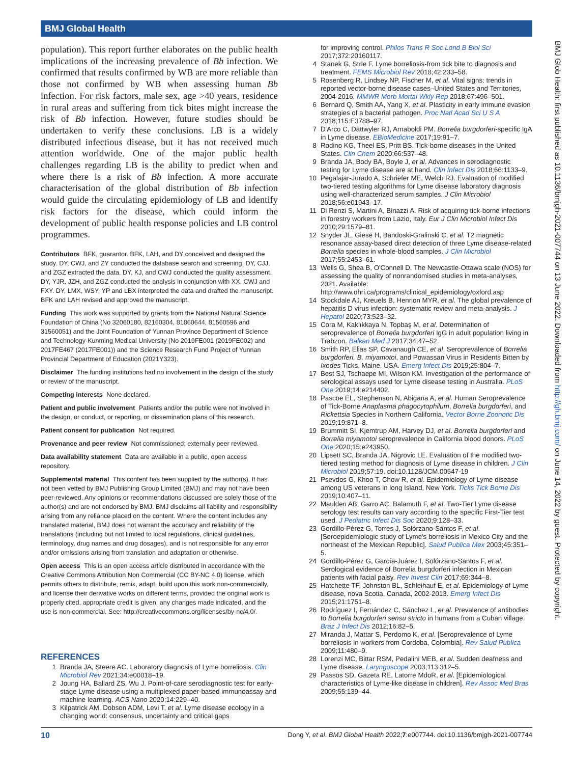BMJ Global Health
population). This report further elaborates on the public health implications of the increasing prevalence of Bb infection. We confirmed that results confirmed by WB are more reliable than those not confirmed by WB when assessing human Bb infection. For risk factors, male sex, age >40 years, residence in rural areas and suffering from tick bites might increase the risk of Bb infection. However, future studies should be undertaken to verify these conclusions. LB is a widely distributed infectious disease, but it has not received much attention worldwide. One of the major public health challenges regarding LB is the ability to predict when and where there is a risk of Bb infection. A more accurate characterisation of the global distribution of Bb infection would guide the circulating epidemiology of LB and identify risk factors for the disease, which could inform the development of public health response policies and LB control programmes.
Contributors BFK, guarantor. BFK, LAH, and DY conceived and designed the study. DY, CWJ, and ZY conducted the database search and screening. DY, CJJ, and ZGZ extracted the data. DY, KJ, and CWJ conducted the quality assessment. DY, YJR, JZH, and ZGZ conducted the analysis in conjunction with XX, CWJ and FXY. DY, LMX, WSY, YP and LBX interpreted the data and drafted the manuscript. BFK and LAH revised and approved the manuscript.
Funding This work was supported by grants from the National Natural Science Foundation of China (No 32060180, 82160304, 81860644, 81560596 and 31560051) and the Joint Foundation of Yunnan Province Department of Science and Technology-Kunming Medical University (No 2019FE001 (2019FE002) and 2017FE467 (2017FE001)) and the Science Research Fund Project of Yunnan Provincial Department of Education (2021Y323).
Disclaimer The funding institutions had no involvement in the design of the study or review of the manuscript.
Competing interests None declared.
Patient and public involvement Patients and/or the public were not involved in the design, or conduct, or reporting, or dissemination plans of this research.
Patient consent for publication Not required.
Provenance and peer review Not commissioned; externally peer reviewed.
Data availability statement Data are available in a public, open access repository.
Supplemental material This content has been supplied by the author(s). It has not been vetted by BMJ Publishing Group Limited (BMJ) and may not have been peer-reviewed. Any opinions or recommendations discussed are solely those of the author(s) and are not endorsed by BMJ. BMJ disclaims all liability and responsibility arising from any reliance placed on the content. Where the content includes any translated material, BMJ does not warrant the accuracy and reliability of the translations (including but not limited to local regulations, clinical guidelines, terminology, drug names and drug dosages), and is not responsible for any error and/or omissions arising from translation and adaptation or otherwise.
Open access This is an open access article distributed in accordance with the Creative Commons Attribution Non Commercial (CC BY-NC 4.0) license, which permits others to distribute, remix, adapt, build upon this work non-commercially, and license their derivative works on different terms, provided the original work is properly cited, appropriate credit is given, any changes made indicated, and the use is non-commercial. See: http://creativecommons.org/licenses/by-nc/4.0/.
REFERENCES
1 Branda JA, Steere AC. Laboratory diagnosis of Lyme borreliosis. Clin Microbiol Rev 2021;34:e00018–19.
2 Joung HA, Ballard ZS, Wu J. Point-of-care serodiagnostic test for early-stage Lyme disease using a multiplexed paper-based immunoassay and machine learning. ACS Nano 2020;14:229–40.
3 Kilpatrick AM, Dobson ADM, Levi T, et al. Lyme disease ecology in a changing world: consensus, uncertainty and critical gaps
for improving control. Philos Trans R Soc Lond B Biol Sci 2017;372:20160117.
4 Stanek G, Strle F. Lyme borreliosis-from tick bite to diagnosis and treatment. FEMS Microbiol Rev 2018;42:233–58.
5 Rosenberg R, Lindsey NP, Fischer M, et al. Vital signs: trends in reported vector-borne disease cases–United States and Territories, 2004-2016. MMWR Morb Mortal Wkly Rep 2018;67:496–501.
6 Bernard Q, Smith AA, Yang X, et al. Plasticity in early immune evasion strategies of a bacterial pathogen. Proc Natl Acad Sci U S A 2018;115:E3788–97.
7 D'Arco C, Dattwyler RJ, Arnaboldi PM. Borrelia burgdorferi-specific IgA in Lyme disease. EBioMedicine 2017;19:91–7.
8 Rodino KG, Theel ES, Pritt BS. Tick-borne diseases in the United States. Clin Chem 2020;66:537–48.
9 Branda JA, Body BA, Boyle J, et al. Advances in serodiagnostic testing for Lyme disease are at hand. Clin Infect Dis 2018;66:1133–9.
10 Pegalajar-Jurado A, Schriefer ME, Welch RJ. Evaluation of modified two-tiered testing algorithms for Lyme disease laboratory diagnosis using well-characterized serum samples. J Clin Microbiol 2018;56:e01943–17.
11 Di Renzi S, Martini A, Binazzi A. Risk of acquiring tick-borne infections in forestry workers from Lazio, Italy. Eur J Clin Microbiol Infect Dis 2010;29:1579–81.
12 Snyder JL, Giese H, Bandoski-Gralinski C, et al. T2 magnetic resonance assay-based direct detection of three Lyme disease-related Borrelia species in whole-blood samples. J Clin Microbiol 2017;55:2453–61.
13 Wells G, Shea B, O'Connell D. The Newcastle-Ottawa scale (NOS) for assessing the quality of nonrandomised studies in meta-analyses, 2021. Available: http://www.ohri.ca/programs/clinical_epidemiology/oxford.asp
14 Stockdale AJ, Kreuels B, Henrion MYR, et al. The global prevalence of hepatitis D virus infection: systematic review and meta-analysis. J Hepatol 2020;73:523–32.
15 Cora M, Kaklıkkaya N, Topbaş M, et al. Determination of seroprevalence of Borrelia burgdorferi IgG in adult population living in Trabzon. Balkan Med J 2017;34:47–52.
16 Smith RP, Elias SP, Cavanaugh CE, et al. Seroprevalence of Borrelia burgdorferi, B. miyamotoi, and Powassan Virus in Residents Bitten by Ixodes Ticks, Maine, USA. Emerg Infect Dis 2019;25:804–7.
17 Best SJ, Tschaepe MI, Wilson KM. Investigation of the performance of serological assays used for Lyme disease testing in Australia. PLoS One 2019;14:e214402.
18 Pascoe EL, Stephenson N, Abigana A, et al. Human Seroprevalence of Tick-Borne Anaplasma phagocytophilum, Borrelia burgdorferi, and Rickettsia Species in Northern California. Vector Borne Zoonotic Dis 2019;19:871–8.
19 Brummitt SI, Kjemtrup AM, Harvey DJ, et al. Borrelia burgdorferi and Borrelia miyamotoi seroprevalence in California blood donors. PLoS One 2020;15:e243950.
20 Lipsett SC, Branda JA, Nigrovic LE. Evaluation of the modified two-tiered testing method for diagnosis of Lyme disease in children. J Clin Microbiol 2019;57:19. doi:10.1128/JCM.00547-19
21 Psevdos G, Khoo T, Chow R, et al. Epidemiology of Lyme disease among US veterans in long Island, New York. Ticks Tick Borne Dis 2019;10:407–11.
22 Maulden AB, Garro AC, Balamuth F, et al. Two-Tier Lyme disease serology test results can vary according to the specific First-Tier test used. J Pediatric Infect Dis Soc 2020;9:128–33.
23 Gordillo-Pérez G, Torres J, Solórzano-Santos F, et al. [Seroepidemiologic study of Lyme's borreliosis in Mexico City and the northeast of the Mexican Republic]. Salud Publica Mex 2003;45:351–5.
24 Gordillo-Pérez G, García-Juárez I, Solórzano-Santos F, et al. Serological evidence of Borrelia burgdorferi infection in Mexican patients with facial palsy. Rev Invest Clin 2017;69:344–8.
25 Hatchette TF, Johnston BL, Schleihauf E, et al. Epidemiology of Lyme disease, nova Scotia, Canada, 2002-2013. Emerg Infect Dis 2015;21:1751–8.
26 Rodríguez I, Fernández C, Sánchez L, et al. Prevalence of antibodies to Borrelia burgdorferi sensu stricto in humans from a Cuban village. Braz J Infect Dis 2012;16:82–5.
27 Miranda J, Mattar S, Perdomo K, et al. [Seroprevalence of Lyme borreliosis in workers from Cordoba, Colombia]. Rev Salud Publica 2009;11:480–9.
28 Lorenzi MC, Bittar RSM, Pedalini MEB, et al. Sudden deafness and Lyme disease. Laryngoscope 2003;113:312–5.
29 Passos SD, Gazeta RE, Latorre MdoR, et al. [Epidemiological characteristics of Lyme-like disease in children]. Rev Assoc Med Bras 2009;55:139–44.
BMJ Glob Health: first published as 10.1136/bmjgh-2021-007744 on 13 June 2022. Downloaded from http://gh.bmj.com/ on June 14, 2022 by guest. Protected by copyright.
10 Dong Y, et al. BMJ Global Health 2022;7:e007744. doi:10.1136/bmjgh-2021-007744